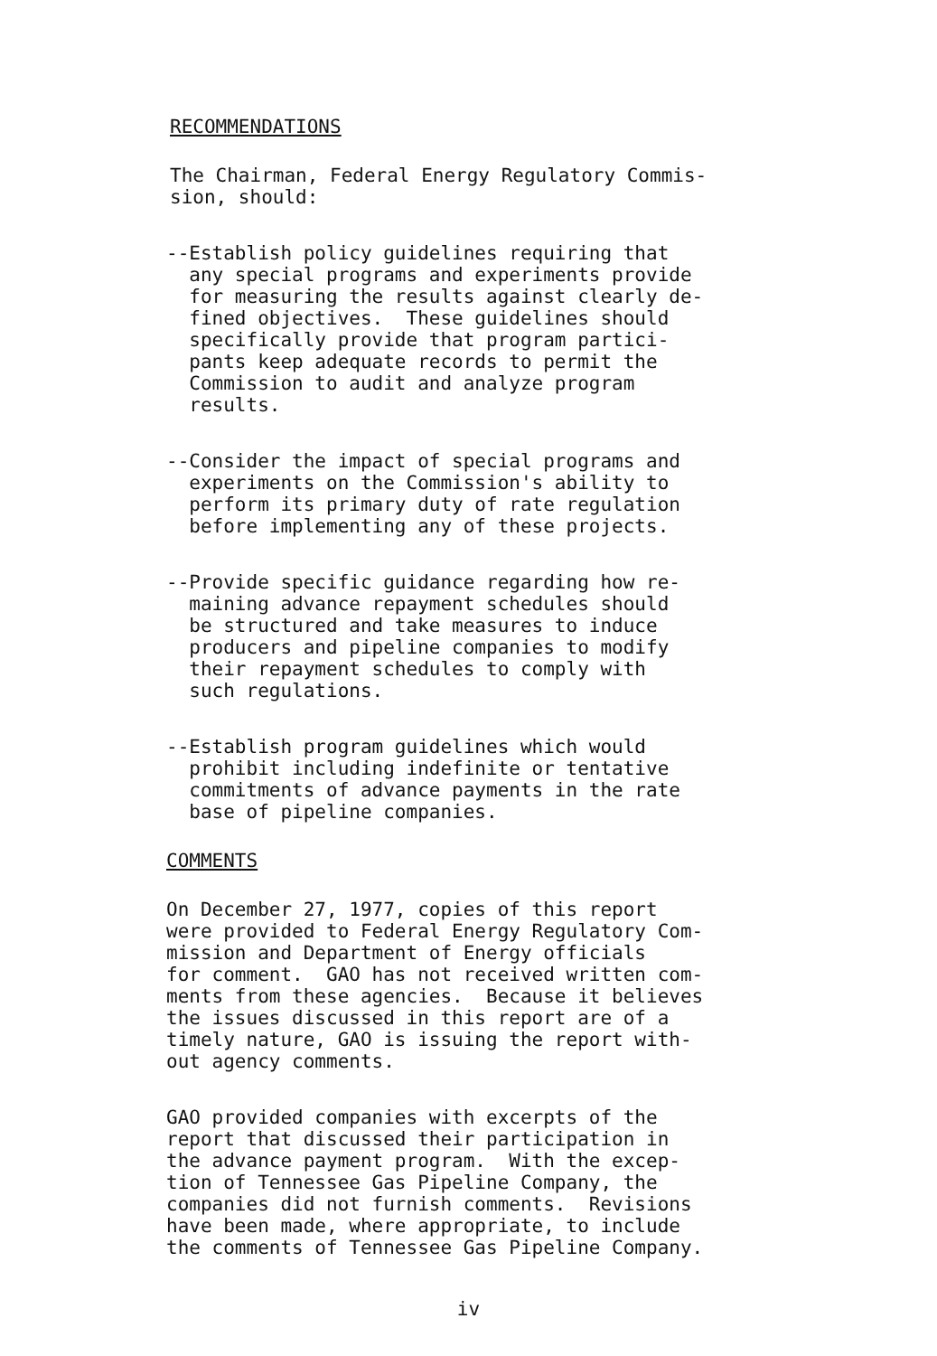RECOMMENDATIONS
The Chairman, Federal Energy Regulatory Commis- sion, should:
--Establish policy guidelines requiring that any special programs and experiments provide for measuring the results against clearly de- fined objectives. These guidelines should specifically provide that program partici- pants keep adequate records to permit the Commission to audit and analyze program results.
--Consider the impact of special programs and experiments on the Commission's ability to perform its primary duty of rate regulation before implementing any of these projects.
--Provide specific guidance regarding how re- maining advance repayment schedules should be structured and take measures to induce producers and pipeline companies to modify their repayment schedules to comply with such regulations.
--Establish program guidelines which would prohibit including indefinite or tentative commitments of advance payments in the rate base of pipeline companies.
COMMENTS
On December 27, 1977, copies of this report were provided to Federal Energy Regulatory Com- mission and Department of Energy officials for comment. GAO has not received written com- ments from these agencies. Because it believes the issues discussed in this report are of a timely nature, GAO is issuing the report with- out agency comments.
GAO provided companies with excerpts of the report that discussed their participation in the advance payment program. With the excep- tion of Tennessee Gas Pipeline Company, the companies did not furnish comments. Revisions have been made, where appropriate, to include the comments of Tennessee Gas Pipeline Company.
iv